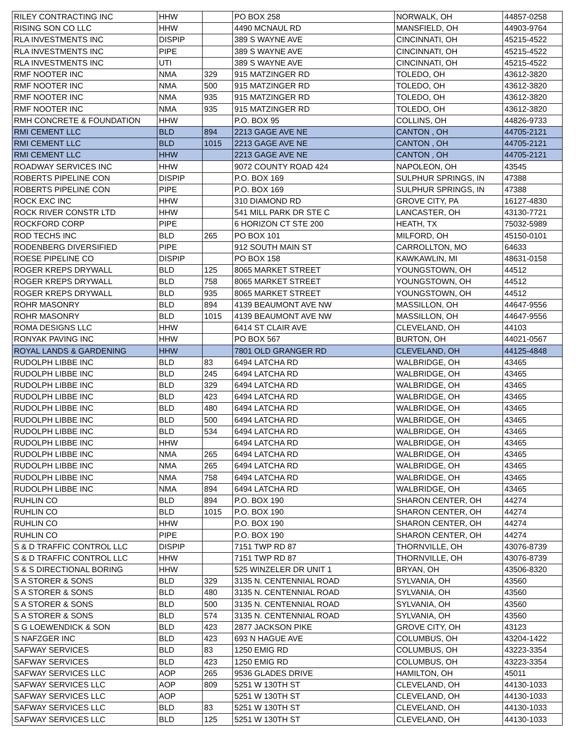| RILEY CONTRACTING INC | HHW | | PO BOX 258 | NORWALK, OH | 44857-0258 |
| RISING SON CO LLC | HHW | | 4490 MCNAUL RD | MANSFIELD, OH | 44903-9764 |
| RLA INVESTMENTS INC | DISPIP | | 389 S WAYNE AVE | CINCINNATI, OH | 45215-4522 |
| RLA INVESTMENTS INC | PIPE | | 389 S WAYNE AVE | CINCINNATI, OH | 45215-4522 |
| RLA INVESTMENTS INC | UTI | | 389 S WAYNE AVE | CINCINNATI, OH | 45215-4522 |
| RMF NOOTER INC | NMA | 329 | 915 MATZINGER RD | TOLEDO, OH | 43612-3820 |
| RMF NOOTER INC | NMA | 500 | 915 MATZINGER RD | TOLEDO, OH | 43612-3820 |
| RMF NOOTER INC | NMA | 935 | 915 MATZINGER RD | TOLEDO, OH | 43612-3820 |
| RMF NOOTER INC | NMA | 935 | 915 MATZINGER RD | TOLEDO, OH | 43612-3820 |
| RMH CONCRETE & FOUNDATION | HHW | | P.O. BOX 95 | COLLINS, OH | 44826-9733 |
| RMI CEMENT LLC | BLD | 894 | 2213 GAGE AVE NE | CANTON , OH | 44705-2121 |
| RMI CEMENT LLC | BLD | 1015 | 2213 GAGE AVE NE | CANTON , OH | 44705-2121 |
| RMI CEMENT LLC | HHW | | 2213 GAGE AVE NE | CANTON , OH | 44705-2121 |
| ROADWAY SERVICES INC | HHW | | 9072 COUNTY ROAD 424 | NAPOLEON, OH | 43545 |
| ROBERTS PIPELINE CON | DISPIP | | P.O. BOX 169 | SULPHUR SPRINGS, IN | 47388 |
| ROBERTS PIPELINE CON | PIPE | | P.O. BOX 169 | SULPHUR SPRINGS, IN | 47388 |
| ROCK EXC INC | HHW | | 310 DIAMOND RD | GROVE CITY, PA | 16127-4830 |
| ROCK RIVER CONSTR LTD | HHW | | 541 MILL PARK DR STE C | LANCASTER, OH | 43130-7721 |
| ROCKFORD CORP | PIPE | | 6 HORIZON CT STE 200 | HEATH, TX | 75032-5989 |
| ROD TECHS INC | BLD | 265 | PO BOX 101 | MILFORD, OH | 45150-0101 |
| RODENBERG DIVERSIFIED | PIPE | | 912 SOUTH MAIN ST | CARROLLTON, MO | 64633 |
| ROESE PIPELINE CO | DISPIP | | PO BOX 158 | KAWKAWLIN, MI | 48631-0158 |
| ROGER KREPS DRYWALL | BLD | 125 | 8065 MARKET STREET | YOUNGSTOWN, OH | 44512 |
| ROGER KREPS DRYWALL | BLD | 758 | 8065 MARKET STREET | YOUNGSTOWN, OH | 44512 |
| ROGER KREPS DRYWALL | BLD | 935 | 8065 MARKET STREET | YOUNGSTOWN, OH | 44512 |
| ROHR MASONRY | BLD | 894 | 4139 BEAUMONT AVE NW | MASSILLON, OH | 44647-9556 |
| ROHR MASONRY | BLD | 1015 | 4139 BEAUMONT AVE NW | MASSILLON, OH | 44647-9556 |
| ROMA DESIGNS LLC | HHW | | 6414 ST CLAIR AVE | CLEVELAND, OH | 44103 |
| RONYAK PAVING INC | HHW | | PO BOX 567 | BURTON, OH | 44021-0567 |
| ROYAL LANDS & GARDENING | HHW | | 7801 OLD GRANGER RD | CLEVELAND, OH | 44125-4848 |
| RUDOLPH LIBBE INC | BLD | 83 | 6494 LATCHA RD | WALBRIDGE, OH | 43465 |
| RUDOLPH LIBBE INC | BLD | 245 | 6494 LATCHA RD | WALBRIDGE, OH | 43465 |
| RUDOLPH LIBBE INC | BLD | 329 | 6494 LATCHA RD | WALBRIDGE, OH | 43465 |
| RUDOLPH LIBBE INC | BLD | 423 | 6494 LATCHA RD | WALBRIDGE, OH | 43465 |
| RUDOLPH LIBBE INC | BLD | 480 | 6494 LATCHA RD | WALBRIDGE, OH | 43465 |
| RUDOLPH LIBBE INC | BLD | 500 | 6494 LATCHA RD | WALBRIDGE, OH | 43465 |
| RUDOLPH LIBBE INC | BLD | 534 | 6494 LATCHA RD | WALBRIDGE, OH | 43465 |
| RUDOLPH LIBBE INC | HHW | | 6494 LATCHA RD | WALBRIDGE, OH | 43465 |
| RUDOLPH LIBBE INC | NMA | 265 | 6494 LATCHA RD | WALBRIDGE, OH | 43465 |
| RUDOLPH LIBBE INC | NMA | 265 | 6494 LATCHA RD | WALBRIDGE, OH | 43465 |
| RUDOLPH LIBBE INC | NMA | 758 | 6494 LATCHA RD | WALBRIDGE, OH | 43465 |
| RUDOLPH LIBBE INC | NMA | 894 | 6494 LATCHA RD | WALBRIDGE, OH | 43465 |
| RUHLIN CO | BLD | 894 | P.O. BOX 190 | SHARON CENTER, OH | 44274 |
| RUHLIN CO | BLD | 1015 | P.O. BOX 190 | SHARON CENTER, OH | 44274 |
| RUHLIN CO | HHW | | P.O. BOX 190 | SHARON CENTER, OH | 44274 |
| RUHLIN CO | PIPE | | P.O. BOX 190 | SHARON CENTER, OH | 44274 |
| S & D TRAFFIC CONTROL LLC | DISPIP | | 7151 TWP RD 87 | THORNVILLE, OH | 43076-8739 |
| S & D TRAFFIC CONTROL LLC | HHW | | 7151 TWP RD 87 | THORNVILLE, OH | 43076-8739 |
| S & S DIRECTIONAL BORING | HHW | | 525 WINZELER DR UNIT 1 | BRYAN, OH | 43506-8320 |
| S A STORER & SONS | BLD | 329 | 3135 N. CENTENNIAL ROAD | SYLVANIA, OH | 43560 |
| S A STORER & SONS | BLD | 480 | 3135 N. CENTENNIAL ROAD | SYLVANIA, OH | 43560 |
| S A STORER & SONS | BLD | 500 | 3135 N. CENTENNIAL ROAD | SYLVANIA, OH | 43560 |
| S A STORER & SONS | BLD | 574 | 3135 N. CENTENNIAL ROAD | SYLVANIA, OH | 43560 |
| S G LOEWENDICK & SON | BLD | 423 | 2877 JACKSON PIKE | GROVE CITY, OH | 43123 |
| S NAFZGER INC | BLD | 423 | 693 N HAGUE AVE | COLUMBUS, OH | 43204-1422 |
| SAFWAY SERVICES | BLD | 83 | 1250 EMIG RD | COLUMBUS, OH | 43223-3354 |
| SAFWAY SERVICES | BLD | 423 | 1250 EMIG RD | COLUMBUS, OH | 43223-3354 |
| SAFWAY SERVICES LLC | AOP | 265 | 9536 GLADES DRIVE | HAMILTON, OH | 45011 |
| SAFWAY SERVICES LLC | AOP | 809 | 5251 W 130TH ST | CLEVELAND, OH | 44130-1033 |
| SAFWAY SERVICES LLC | AOP | | 5251 W 130TH ST | CLEVELAND, OH | 44130-1033 |
| SAFWAY SERVICES LLC | BLD | 83 | 5251 W 130TH ST | CLEVELAND, OH | 44130-1033 |
| SAFWAY SERVICES LLC | BLD | 125 | 5251 W 130TH ST | CLEVELAND, OH | 44130-1033 |